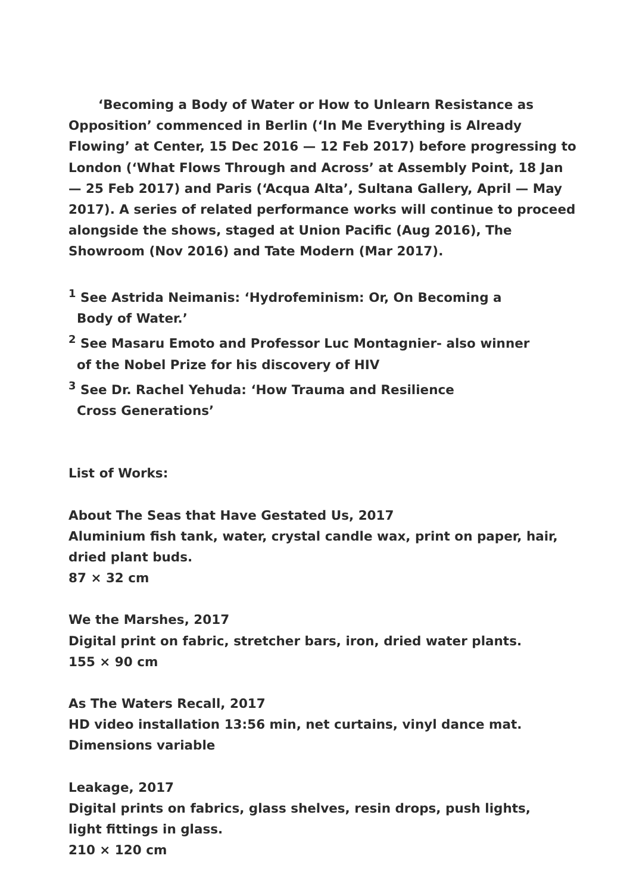‘Becoming a Body of Water or How to Unlearn Resistance as Opposition’ commenced in Berlin (‘In Me Everything is Already Flowing’ at Center, 15 Dec 2016 — 12 Feb 2017) before progressing to London (‘What Flows Through and Across’ at Assembly Point, 18 Jan — 25 Feb 2017) and Paris (‘Acqua Alta’, Sultana Gallery, April — May 2017). A series of related performance works will continue to proceed alongside the shows, staged at Union Pacific (Aug 2016), The Showroom (Nov 2016) and Tate Modern (Mar 2017).
<sup>1</sup> See Astrida Neimanis: ‘Hydrofeminism: Or, On Becoming a
Body of Water.’
<sup>2</sup> See Masaru Emoto and Professor Luc Montagnier- also winner
of the Nobel Prize for his discovery of HIV
<sup>3</sup> See Dr. Rachel Yehuda: ‘How Trauma and Resilience
Cross Generations’
List of Works:
About The Seas that Have Gestated Us, 2017
Aluminium fish tank, water, crystal candle wax, print on paper, hair, dried plant buds.
87 × 32 cm
We the Marshes, 2017
Digital print on fabric, stretcher bars, iron, dried water plants.
155 × 90 cm
As The Waters Recall, 2017
HD video installation 13:56 min, net curtains, vinyl dance mat.
Dimensions variable
Leakage, 2017
Digital prints on fabrics, glass shelves, resin drops, push lights,
light fittings in glass.
210 × 120 cm